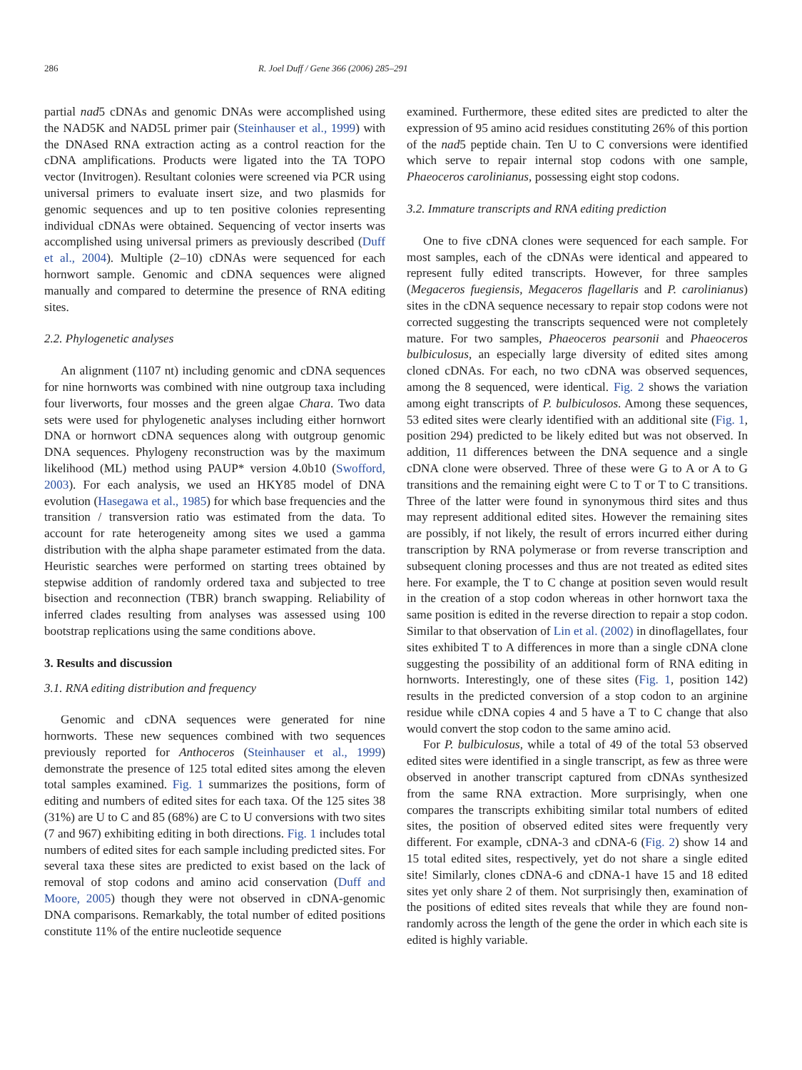286 R. Joel Duff / Gene 366 (2006) 285–291
partial nad5 cDNAs and genomic DNAs were accomplished using the NAD5K and NAD5L primer pair (Steinhauser et al., 1999) with the DNAsed RNA extraction acting as a control reaction for the cDNA amplifications. Products were ligated into the TA TOPO vector (Invitrogen). Resultant colonies were screened via PCR using universal primers to evaluate insert size, and two plasmids for genomic sequences and up to ten positive colonies representing individual cDNAs were obtained. Sequencing of vector inserts was accomplished using universal primers as previously described (Duff et al., 2004). Multiple (2–10) cDNAs were sequenced for each hornwort sample. Genomic and cDNA sequences were aligned manually and compared to determine the presence of RNA editing sites.
2.2. Phylogenetic analyses
An alignment (1107 nt) including genomic and cDNA sequences for nine hornworts was combined with nine outgroup taxa including four liverworts, four mosses and the green algae Chara. Two data sets were used for phylogenetic analyses including either hornwort DNA or hornwort cDNA sequences along with outgroup genomic DNA sequences. Phylogeny reconstruction was by the maximum likelihood (ML) method using PAUP* version 4.0b10 (Swofford, 2003). For each analysis, we used an HKY85 model of DNA evolution (Hasegawa et al., 1985) for which base frequencies and the transition / transversion ratio was estimated from the data. To account for rate heterogeneity among sites we used a gamma distribution with the alpha shape parameter estimated from the data. Heuristic searches were performed on starting trees obtained by stepwise addition of randomly ordered taxa and subjected to tree bisection and reconnection (TBR) branch swapping. Reliability of inferred clades resulting from analyses was assessed using 100 bootstrap replications using the same conditions above.
3. Results and discussion
3.1. RNA editing distribution and frequency
Genomic and cDNA sequences were generated for nine hornworts. These new sequences combined with two sequences previously reported for Anthoceros (Steinhauser et al., 1999) demonstrate the presence of 125 total edited sites among the eleven total samples examined. Fig. 1 summarizes the positions, form of editing and numbers of edited sites for each taxa. Of the 125 sites 38 (31%) are U to C and 85 (68%) are C to U conversions with two sites (7 and 967) exhibiting editing in both directions. Fig. 1 includes total numbers of edited sites for each sample including predicted sites. For several taxa these sites are predicted to exist based on the lack of removal of stop codons and amino acid conservation (Duff and Moore, 2005) though they were not observed in cDNA-genomic DNA comparisons. Remarkably, the total number of edited positions constitute 11% of the entire nucleotide sequence
examined. Furthermore, these edited sites are predicted to alter the expression of 95 amino acid residues constituting 26% of this portion of the nad5 peptide chain. Ten U to C conversions were identified which serve to repair internal stop codons with one sample, Phaeoceros carolinianus, possessing eight stop codons.
3.2. Immature transcripts and RNA editing prediction
One to five cDNA clones were sequenced for each sample. For most samples, each of the cDNAs were identical and appeared to represent fully edited transcripts. However, for three samples (Megaceros fuegiensis, Megaceros flagellaris and P. carolinianus) sites in the cDNA sequence necessary to repair stop codons were not corrected suggesting the transcripts sequenced were not completely mature. For two samples, Phaeoceros pearsonii and Phaeoceros bulbiculosus, an especially large diversity of edited sites among cloned cDNAs. For each, no two cDNA was observed sequences, among the 8 sequenced, were identical. Fig. 2 shows the variation among eight transcripts of P. bulbiculosos. Among these sequences, 53 edited sites were clearly identified with an additional site (Fig. 1, position 294) predicted to be likely edited but was not observed. In addition, 11 differences between the DNA sequence and a single cDNA clone were observed. Three of these were G to A or A to G transitions and the remaining eight were C to T or T to C transitions. Three of the latter were found in synonymous third sites and thus may represent additional edited sites. However the remaining sites are possibly, if not likely, the result of errors incurred either during transcription by RNA polymerase or from reverse transcription and subsequent cloning processes and thus are not treated as edited sites here. For example, the T to C change at position seven would result in the creation of a stop codon whereas in other hornwort taxa the same position is edited in the reverse direction to repair a stop codon. Similar to that observation of Lin et al. (2002) in dinoflagellates, four sites exhibited T to A differences in more than a single cDNA clone suggesting the possibility of an additional form of RNA editing in hornworts. Interestingly, one of these sites (Fig. 1, position 142) results in the predicted conversion of a stop codon to an arginine residue while cDNA copies 4 and 5 have a T to C change that also would convert the stop codon to the same amino acid.
For P. bulbiculosus, while a total of 49 of the total 53 observed edited sites were identified in a single transcript, as few as three were observed in another transcript captured from cDNAs synthesized from the same RNA extraction. More surprisingly, when one compares the transcripts exhibiting similar total numbers of edited sites, the position of observed edited sites were frequently very different. For example, cDNA-3 and cDNA-6 (Fig. 2) show 14 and 15 total edited sites, respectively, yet do not share a single edited site! Similarly, clones cDNA-6 and cDNA-1 have 15 and 18 edited sites yet only share 2 of them. Not surprisingly then, examination of the positions of edited sites reveals that while they are found non-randomly across the length of the gene the order in which each site is edited is highly variable.